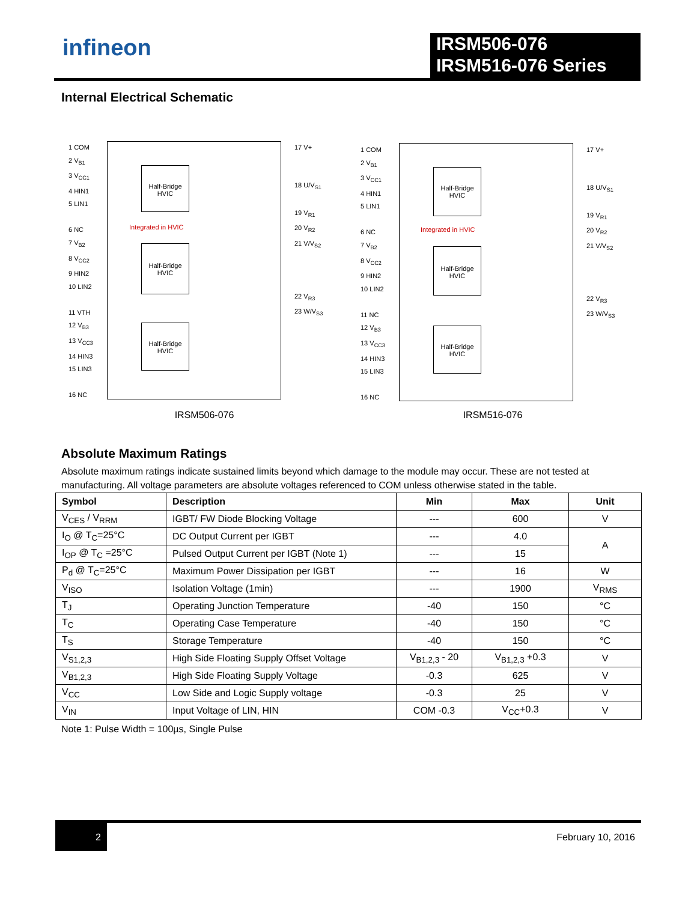infineon
IRSM506-076
IRSM516-076 Series
Internal Electrical Schematic
1 COM
2 V<sub>B1</sub>
3 V<sub>CC1</sub>
4 HIN1
5 LIN1
6 NC
7 V<sub>B2</sub>
8 V<sub>CC2</sub>
9 HIN2
10 LIN2
11 VTH
12 V<sub>B3</sub>
13 V<sub>CC3</sub>
14 HIN3
15 LIN3
16 NC
Half-Bridge HVIC
Integrated in HVIC
Half-Bridge HVIC
Half-Bridge HVIC
17 V+
18 U/V<sub>S1</sub>
19 V<sub>R1</sub>
20 V<sub>R2</sub>
21 V/V<sub>S2</sub>
22 V<sub>R3</sub>
23 W/V<sub>S3</sub>
IRSM506-076
1 COM
2 V<sub>B1</sub>
3 V<sub>CC1</sub>
4 HIN1
5 LIN1
6 NC
7 V<sub>B2</sub>
8 V<sub>CC2</sub>
9 HIN2
10 LIN2
11 NC
12 V<sub>B3</sub>
13 V<sub>CC3</sub>
14 HIN3
15 LIN3
16 NC
Half-Bridge HVIC
Integrated in HVIC
Half-Bridge HVIC
Half-Bridge HVIC
17 V+
18 U/V<sub>S1</sub>
19 V<sub>R1</sub>
20 V<sub>R2</sub>
21 V/V<sub>S2</sub>
22 V<sub>R3</sub>
23 W/V<sub>S3</sub>
IRSM516-076
Absolute Maximum Ratings
Absolute maximum ratings indicate sustained limits beyond which damage to the module may occur. These are not tested at manufacturing. All voltage parameters are absolute voltages referenced to COM unless otherwise stated in the table.
| Symbol | Description | Min | Max | Unit |
| --- | --- | --- | --- | --- |
| V<sub>CES</sub> / V<sub>RRM</sub> | IGBT/ FW Diode Blocking Voltage | --- | 600 | V |
| I<sub>O</sub> @ T<sub>C</sub>=25°C | DC Output Current per IGBT | --- | 4.0 | A |
| I<sub>OP</sub> @ T<sub>C</sub> =25°C | Pulsed Output Current per IGBT (Note 1) | --- | 15 | |
| P<sub>d</sub> @ T<sub>C</sub>=25°C | Maximum Power Dissipation per IGBT | --- | 16 | W |
| V<sub>ISO</sub> | Isolation Voltage (1min) | --- | 1900 | V<sub>RMS</sub> |
| T<sub>J</sub> | Operating Junction Temperature | -40 | 150 | °C |
| T<sub>C</sub> | Operating Case Temperature | -40 | 150 | °C |
| T<sub>S</sub> | Storage Temperature | -40 | 150 | °C |
| V<sub>S1,2,3</sub> | High Side Floating Supply Offset Voltage | V<sub>B1,2,3</sub> - 20 | V<sub>B1,2,3</sub> +0.3 | V |
| V<sub>B1,2,3</sub> | High Side Floating Supply Voltage | -0.3 | 625 | V |
| V<sub>CC</sub> | Low Side and Logic Supply voltage | -0.3 | 25 | V |
| V<sub>IN</sub> | Input Voltage of LIN, HIN | COM -0.3 | V<sub>CC</sub>+0.3 | V |
Note 1: Pulse Width = 100µs, Single Pulse
2 February 10, 2016